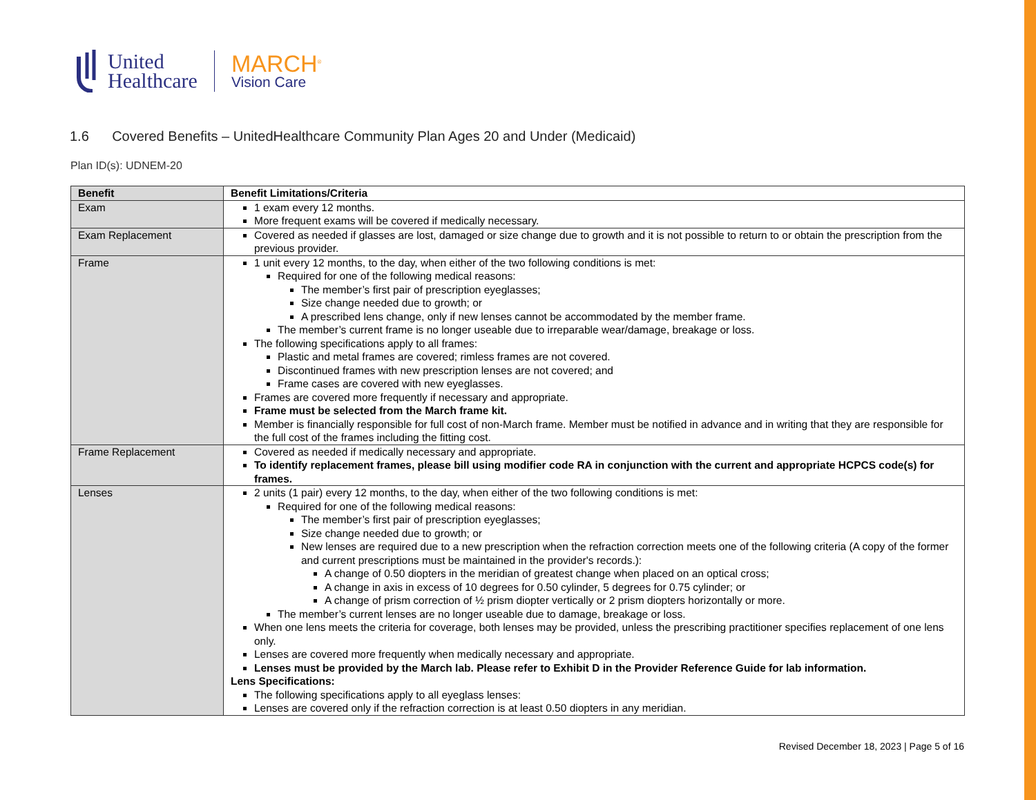United
Healthcare
MARCH<sup>®</sup>
Vision Care
1.6 Covered Benefits – UnitedHealthcare Community Plan Ages 20 and Under (Medicaid)
Plan ID(s): UDNEM-20
| Benefit | Benefit Limitations/Criteria |
| --- | --- |
| Exam | 1 exam every 12 months. More frequent exams will be covered if medically necessary. |
| Exam Replacement | Covered as needed if glasses are lost, damaged or size change due to growth and it is not possible to return to or obtain the prescription from the previous provider. |
| Frame | 1 unit every 12 months, to the day, when either of the two following conditions is met: Required for one of the following medical reasons: The member’s first pair of prescription eyeglasses; Size change needed due to growth; or A prescribed lens change, only if new lenses cannot be accommodated by the member frame. The member’s current frame is no longer useable due to irreparable wear/damage, breakage or loss. The following specifications apply to all frames: Plastic and metal frames are covered; rimless frames are not covered. Discontinued frames with new prescription lenses are not covered; and Frame cases are covered with new eyeglasses. Frames are covered more frequently if necessary and appropriate. Frame must be selected from the March frame kit. Member is financially responsible for full cost of non-March frame. Member must be notified in advance and in writing that they are responsible for the full cost of the frames including the fitting cost. |
| Frame Replacement | Covered as needed if medically necessary and appropriate. To identify replacement frames, please bill using modifier code RA in conjunction with the current and appropriate HCPCS code(s) for frames. |
| Lenses | 2 units (1 pair) every 12 months, to the day, when either of the two following conditions is met: Required for one of the following medical reasons: The member’s first pair of prescription eyeglasses; Size change needed due to growth; or New lenses are required due to a new prescription when the refraction correction meets one of the following criteria (A copy of the former and current prescriptions must be maintained in the provider's records.): A change of 0.50 diopters in the meridian of greatest change when placed on an optical cross; A change in axis in excess of 10 degrees for 0.50 cylinder, 5 degrees for 0.75 cylinder; or A change of prism correction of ½ prism diopter vertically or 2 prism diopters horizontally or more. The member’s current lenses are no longer useable due to damage, breakage or loss. When one lens meets the criteria for coverage, both lenses may be provided, unless the prescribing practitioner specifies replacement of one lens only. Lenses are covered more frequently when medically necessary and appropriate. Lenses must be provided by the March lab. Please refer to Exhibit D in the Provider Reference Guide for lab information. Lens Specifications: The following specifications apply to all eyeglass lenses: Lenses are covered only if the refraction correction is at least 0.50 diopters in any meridian. |
Revised December 18, 2023 | Page 5 of 16